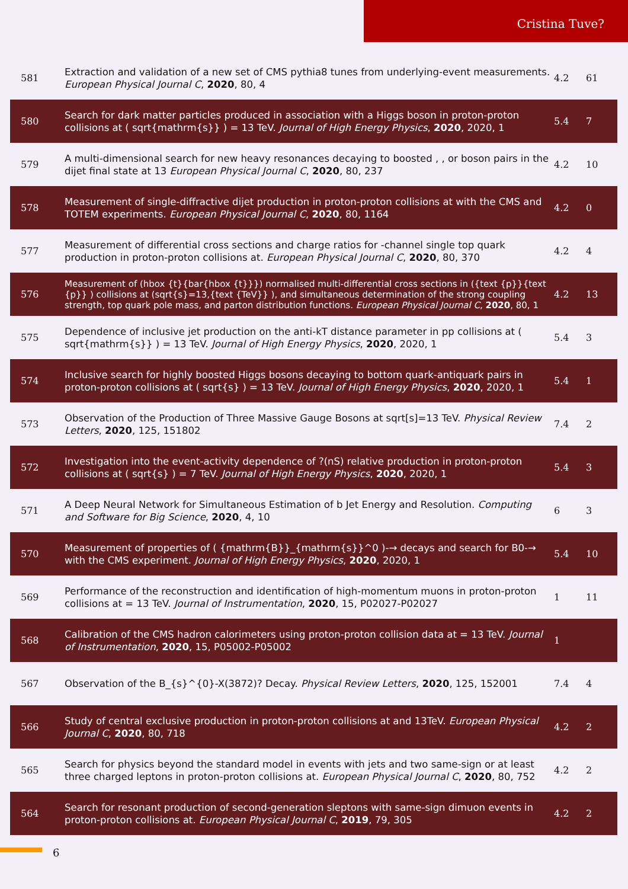Cristina Tuve?
| 581 | Extraction and validation of a new set of CMS pythia8 tunes from underlying-event measurements. European Physical Journal C , 2020 , 80, 4 | 4.2 | 61 |
| 580 | Search for dark matter particles produced in association with a Higgs boson in proton-proton collisions at ( sqrt{mathrm{s}} ) = 13 TeV. Journal of High Energy Physics , 2020 , 2020, 1 | 5.4 | 7 |
| 579 | A multi-dimensional search for new heavy resonances decaying to boosted , , or boson pairs in the dijet final state at 13 European Physical Journal C , 2020 , 80, 237 | 4.2 | 10 |
| 578 | Measurement of single-diffractive dijet production in proton-proton collisions at with the CMS and TOTEM experiments. European Physical Journal C , 2020 , 80, 1164 | 4.2 | 0 |
| 577 | Measurement of differential cross sections and charge ratios for -channel single top quark production in proton-proton collisions at. European Physical Journal C , 2020 , 80, 370 | 4.2 | 4 |
| 576 | Measurement of (hbox {t}{bar{hbox {t}}}) normalised multi-differential cross sections in ({text {p}}{text {p}} ) collisions at (sqrt{s}=13,{text {TeV}} ), and simultaneous determination of the strong coupling strength, top quark pole mass, and parton distribution functions. European Physical Journal C , 2020 , 80, 1 | 4.2 | 13 |
| 575 | Dependence of inclusive jet production on the anti-kT distance parameter in pp collisions at ( sqrt{mathrm{s}} ) = 13 TeV. Journal of High Energy Physics , 2020 , 2020, 1 | 5.4 | 3 |
| 574 | Inclusive search for highly boosted Higgs bosons decaying to bottom quark-antiquark pairs in proton-proton collisions at ( sqrt{s} ) = 13 TeV. Journal of High Energy Physics , 2020 , 2020, 1 | 5.4 | 1 |
| 573 | Observation of the Production of Three Massive Gauge Bosons at sqrt[s]=13 TeV. Physical Review Letters , 2020 , 125, 151802 | 7.4 | 2 |
| 572 | Investigation into the event-activity dependence of ?(nS) relative production in proton-proton collisions at ( sqrt{s} ) = 7 TeV. Journal of High Energy Physics , 2020 , 2020, 1 | 5.4 | 3 |
| 571 | A Deep Neural Network for Simultaneous Estimation of b Jet Energy and Resolution. Computing and Software for Big Science , 2020 , 4, 10 | 6 | 3 |
| 570 | Measurement of properties of ( {mathrm{B}}_{mathrm{s}}^0 )-→ decays and search for B0-→ with the CMS experiment. Journal of High Energy Physics , 2020 , 2020, 1 | 5.4 | 10 |
| 569 | Performance of the reconstruction and identification of high-momentum muons in proton-proton collisions at = 13 TeV. Journal of Instrumentation , 2020 , 15, P02027-P02027 | 1 | 11 |
| 568 | Calibration of the CMS hadron calorimeters using proton-proton collision data at = 13 TeV. Journal of Instrumentation , 2020 , 15, P05002-P05002 | 1 | |
| 567 | Observation of the B_{s}^{0}-X(3872)? Decay. Physical Review Letters , 2020 , 125, 152001 | 7.4 | 4 |
| 566 | Study of central exclusive production in proton-proton collisions at and 13TeV. European Physical Journal C , 2020 , 80, 718 | 4.2 | 2 |
| 565 | Search for physics beyond the standard model in events with jets and two same-sign or at least three charged leptons in proton-proton collisions at. European Physical Journal C , 2020 , 80, 752 | 4.2 | 2 |
| 564 | Search for resonant production of second-generation sleptons with same-sign dimuon events in proton-proton collisions at. European Physical Journal C , 2019 , 79, 305 | 4.2 | 2 |
6